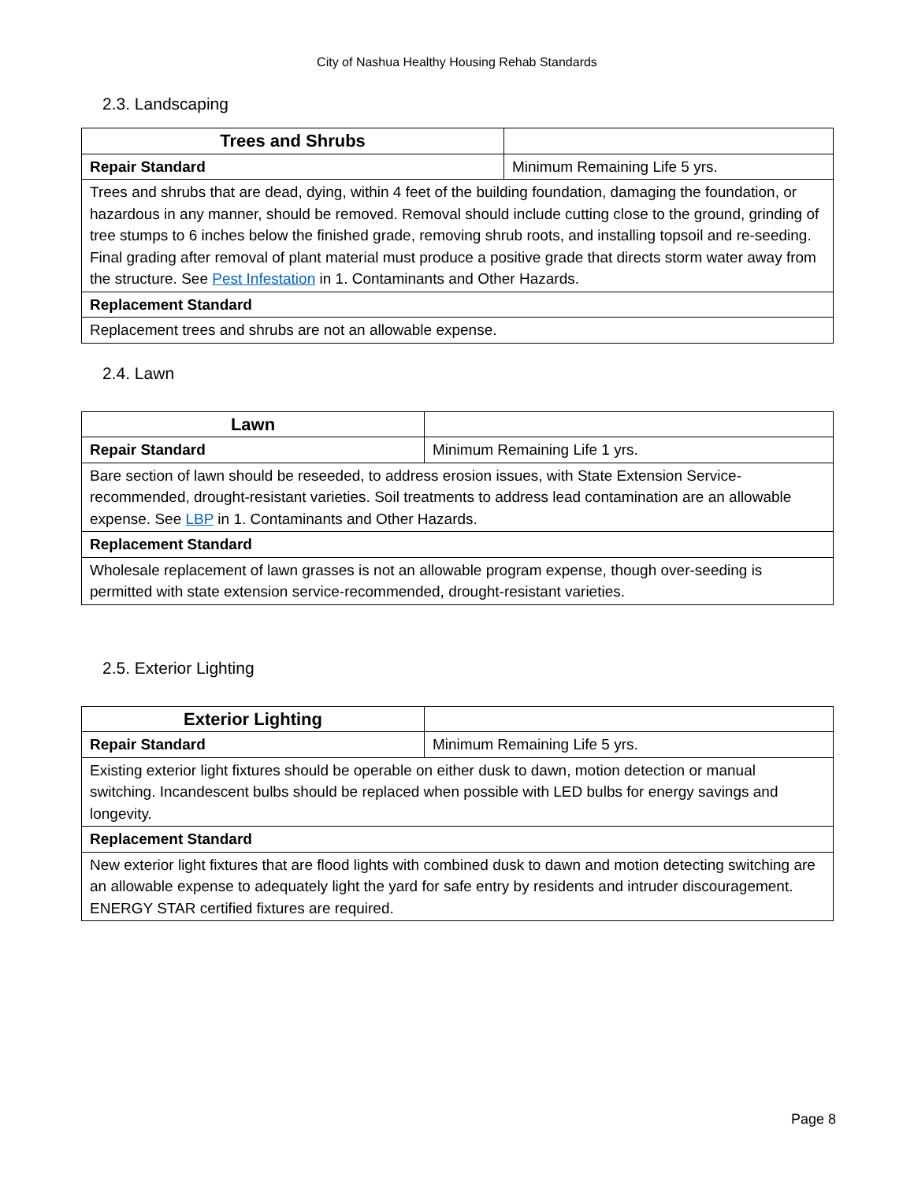City of Nashua Healthy Housing Rehab Standards
2.3. Landscaping
| Trees and Shrubs | |
| Repair Standard | Minimum Remaining Life 5 yrs. |
| Trees and shrubs that are dead, dying, within 4 feet of the building foundation, damaging the foundation, or hazardous in any manner, should be removed. Removal should include cutting close to the ground, grinding of tree stumps to 6 inches below the finished grade, removing shrub roots, and installing topsoil and re-seeding. Final grading after removal of plant material must produce a positive grade that directs storm water away from the structure. See Pest Infestation in 1. Contaminants and Other Hazards. | |
| Replacement Standard | |
| Replacement trees and shrubs are not an allowable expense. | |
2.4. Lawn
| Lawn | |
| Repair Standard | Minimum Remaining Life 1 yrs. |
| Bare section of lawn should be reseeded, to address erosion issues, with State Extension Service-recommended, drought-resistant varieties. Soil treatments to address lead contamination are an allowable expense. See LBP in 1. Contaminants and Other Hazards. | |
| Replacement Standard | |
| Wholesale replacement of lawn grasses is not an allowable program expense, though over-seeding is permitted with state extension service-recommended, drought-resistant varieties. | |
2.5. Exterior Lighting
| Exterior Lighting | |
| Repair Standard | Minimum Remaining Life 5 yrs. |
| Existing exterior light fixtures should be operable on either dusk to dawn, motion detection or manual switching. Incandescent bulbs should be replaced when possible with LED bulbs for energy savings and longevity. | |
| Replacement Standard | |
| New exterior light fixtures that are flood lights with combined dusk to dawn and motion detecting switching are an allowable expense to adequately light the yard for safe entry by residents and intruder discouragement. ENERGY STAR certified fixtures are required. | |
Page 8